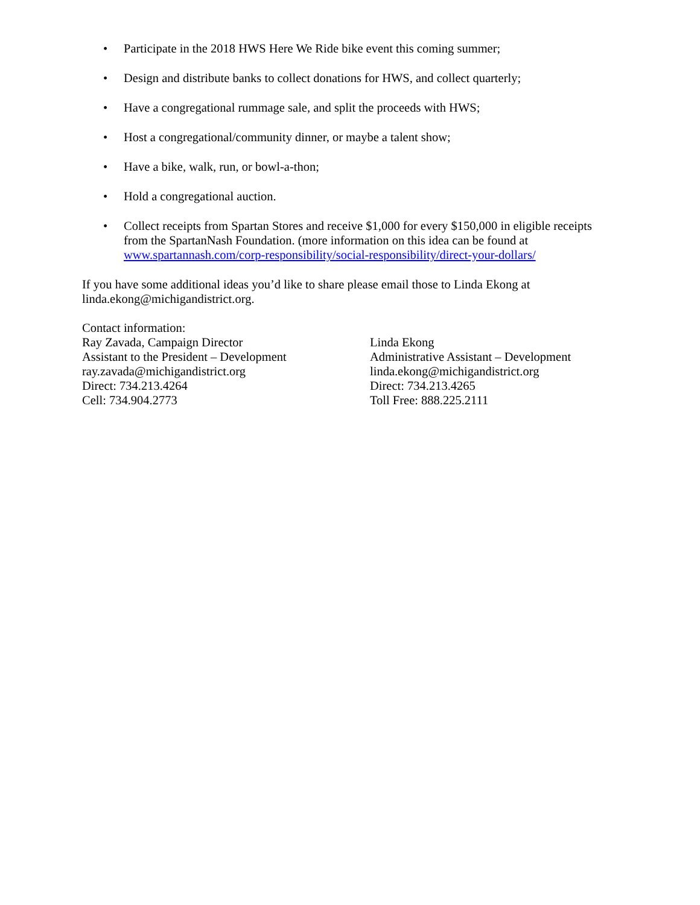• Participate in the 2018 HWS Here We Ride bike event this coming summer;
• Design and distribute banks to collect donations for HWS, and collect quarterly;
• Have a congregational rummage sale, and split the proceeds with HWS;
• Host a congregational/community dinner, or maybe a talent show;
• Have a bike, walk, run, or bowl-a-thon;
• Hold a congregational auction.
• Collect receipts from Spartan Stores and receive $1,000 for every $150,000 in eligible receipts from the SpartanNash Foundation. (more information on this idea can be found at www.spartannash.com/corp-responsibility/social-responsibility/direct-your-dollars/
If you have some additional ideas you’d like to share please email those to Linda Ekong at linda.ekong@michigandistrict.org.
Contact information:
Ray Zavada, Campaign Director
Assistant to the President – Development
ray.zavada@michigandistrict.org
Direct: 734.213.4264
Cell: 734.904.2773
Linda Ekong
Administrative Assistant – Development
linda.ekong@michigandistrict.org
Direct: 734.213.4265
Toll Free: 888.225.2111